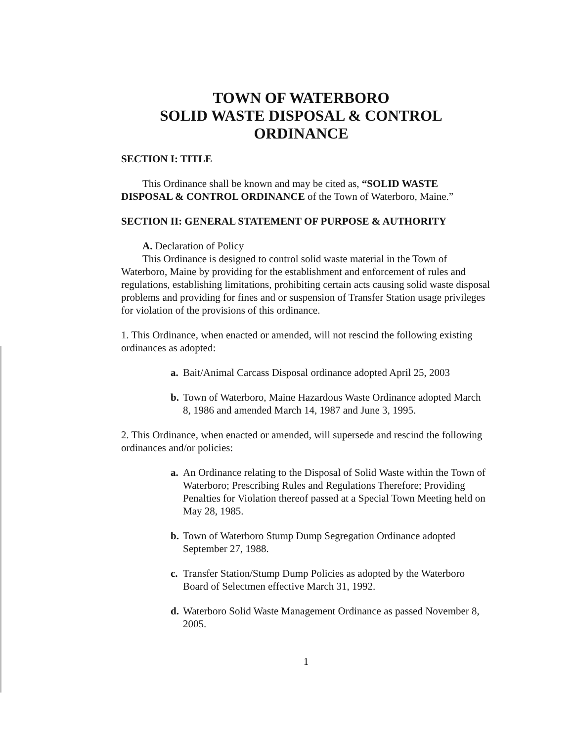TOWN OF WATERBORO
SOLID WASTE DISPOSAL & CONTROL ORDINANCE
SECTION I: TITLE
This Ordinance shall be known and may be cited as, “SOLID WASTE
DISPOSAL & CONTROL ORDINANCE of the Town of Waterboro, Maine.”
SECTION II: GENERAL STATEMENT OF PURPOSE & AUTHORITY
A. Declaration of Policy
This Ordinance is designed to control solid waste material in the Town of Waterboro, Maine by providing for the establishment and enforcement of rules and regulations, establishing limitations, prohibiting certain acts causing solid waste disposal problems and providing for fines and or suspension of Transfer Station usage privileges for violation of the provisions of this ordinance.
1. This Ordinance, when enacted or amended, will not rescind the following existing ordinances as adopted:
a. Bait/Animal Carcass Disposal ordinance adopted April 25, 2003
b. Town of Waterboro, Maine Hazardous Waste Ordinance adopted March 8, 1986 and amended March 14, 1987 and June 3, 1995.
2. This Ordinance, when enacted or amended, will supersede and rescind the following ordinances and/or policies:
a. An Ordinance relating to the Disposal of Solid Waste within the Town of Waterboro; Prescribing Rules and Regulations Therefore; Providing Penalties for Violation thereof passed at a Special Town Meeting held on May 28, 1985.
b. Town of Waterboro Stump Dump Segregation Ordinance adopted September 27, 1988.
c. Transfer Station/Stump Dump Policies as adopted by the Waterboro Board of Selectmen effective March 31, 1992.
d. Waterboro Solid Waste Management Ordinance as passed November 8, 2005.
1